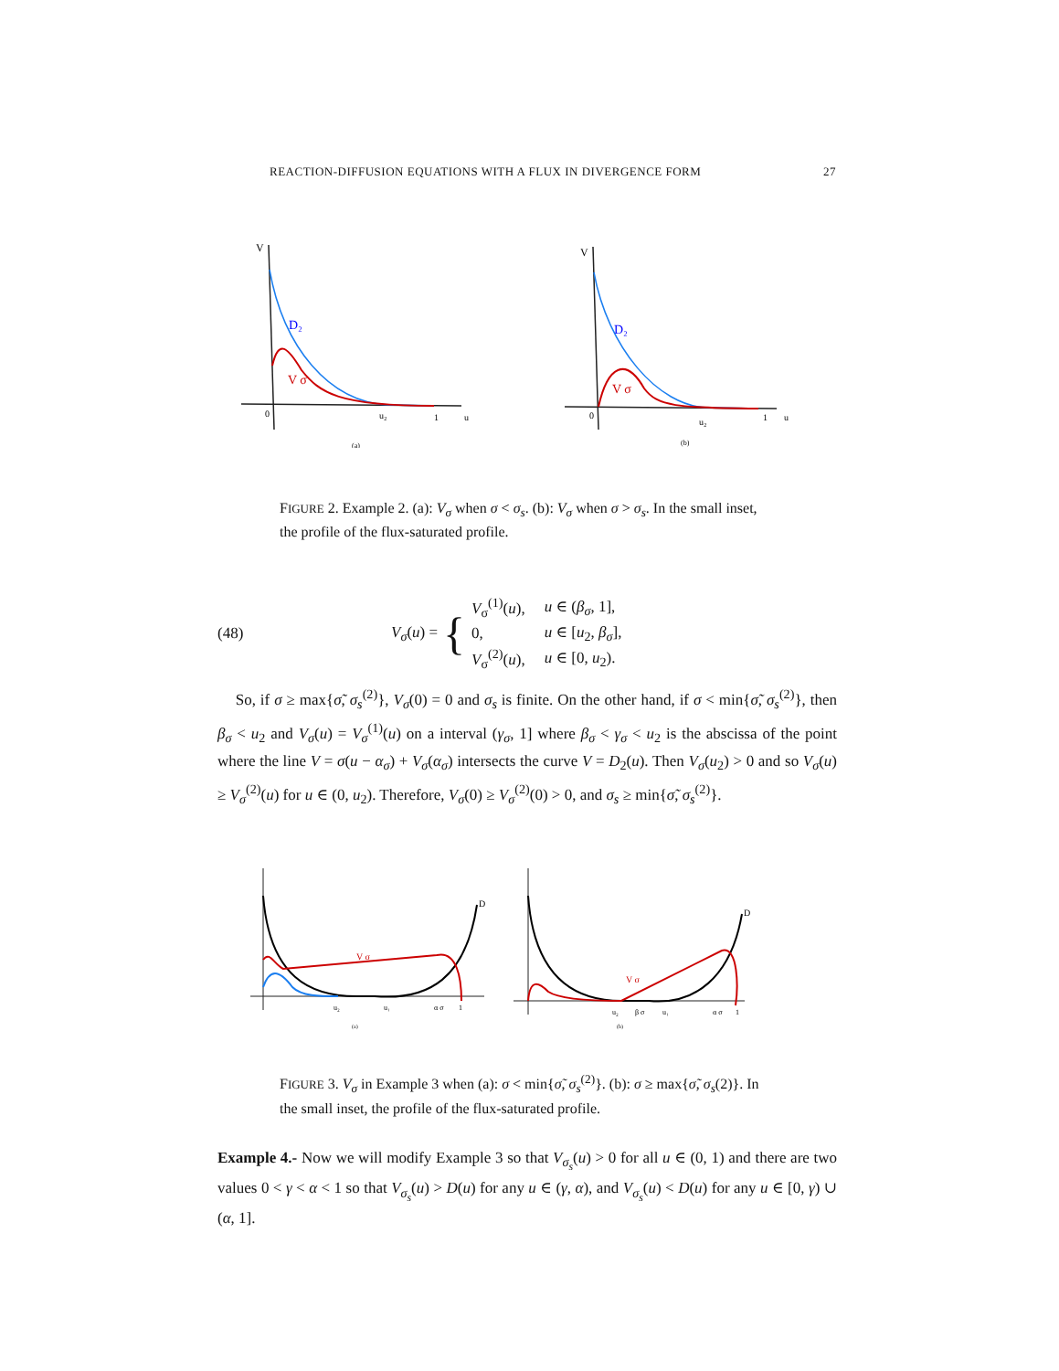REACTION-DIFFUSION EQUATIONS WITH A FLUX IN DIVERGENCE FORM 27
V
D₂
V σ
0
u₂
1
u
(a)
V
D₂
V σ
0
u₂
1
u
(b)
FIGURE 2. Example 2. (a): V<sub>σ</sub> when σ < σ<sub>s</sub>. (b): V<sub>σ</sub> when σ > σ<sub>s</sub>. In the small inset, the profile of the flux-saturated profile.
(48) V<sub>σ</sub>(u) = {
| V<sub>σ</sub><sup>(1)</sup>( u ), | u ∈ ( β<sub>σ</sub> , 1], |
| 0, | u ∈ [ u<sub>2</sub>, β<sub>σ</sub> ], |
| V<sub>σ</sub><sup>(2)</sup>( u ), | u ∈ [0, u<sub>2</sub>). |
So, if σ ≥ max{σ̃, σ<sub>s</sub><sup>(2)</sup>}, V<sub>σ</sub>(0) = 0 and σ<sub>s</sub> is finite. On the other hand, if σ < min{σ̃, σ<sub>s</sub><sup>(2)</sup>}, then β<sub>σ</sub> < u<sub>2</sub> and V<sub>σ</sub>(u) = V<sub>σ</sub><sup>(1)</sup>(u) on a interval (γ<sub>σ</sub>, 1] where β<sub>σ</sub> < γ<sub>σ</sub> < u<sub>2</sub> is the abscissa of the point where the line V = σ(u − α<sub>σ</sub>) + V<sub>σ</sub>(α<sub>σ</sub>) intersects the curve V = D<sub>2</sub>(u). Then V<sub>σ</sub>(u<sub>2</sub>) > 0 and so V<sub>σ</sub>(u) ≥ V<sub>σ</sub><sup>(2)</sup>(u) for u ∈ (0, u<sub>2</sub>). Therefore, V<sub>σ</sub>(0) ≥ V<sub>σ</sub><sup>(2)</sup>(0) > 0, and σ<sub>s</sub> ≥ min{σ̃, σ<sub>s</sub><sup>(2)</sup>}.
D
V σ
u₂
u₁
α σ
1
(a)
D
V σ
u₂
β σ
u₁
α σ
1
(b)
FIGURE 3. V<sub>σ</sub> in Example 3 when (a): σ < min{σ̃, σ<sub>s</sub><sup>(2)</sup>}. (b): σ ≥ max{σ̃, σ<sub>s</sub>(2)}. In the small inset, the profile of the flux-saturated profile.
Example 4.- Now we will modify Example 3 so that V<sub>σ<sub>s</sub></sub>(u) > 0 for all u ∈ (0, 1) and there are two values 0 < γ < α < 1 so that V<sub>σ<sub>s</sub></sub>(u) > D(u) for any u ∈ (γ, α), and V<sub>σ<sub>s</sub></sub>(u) < D(u) for any u ∈ [0, γ) ∪ (α, 1].